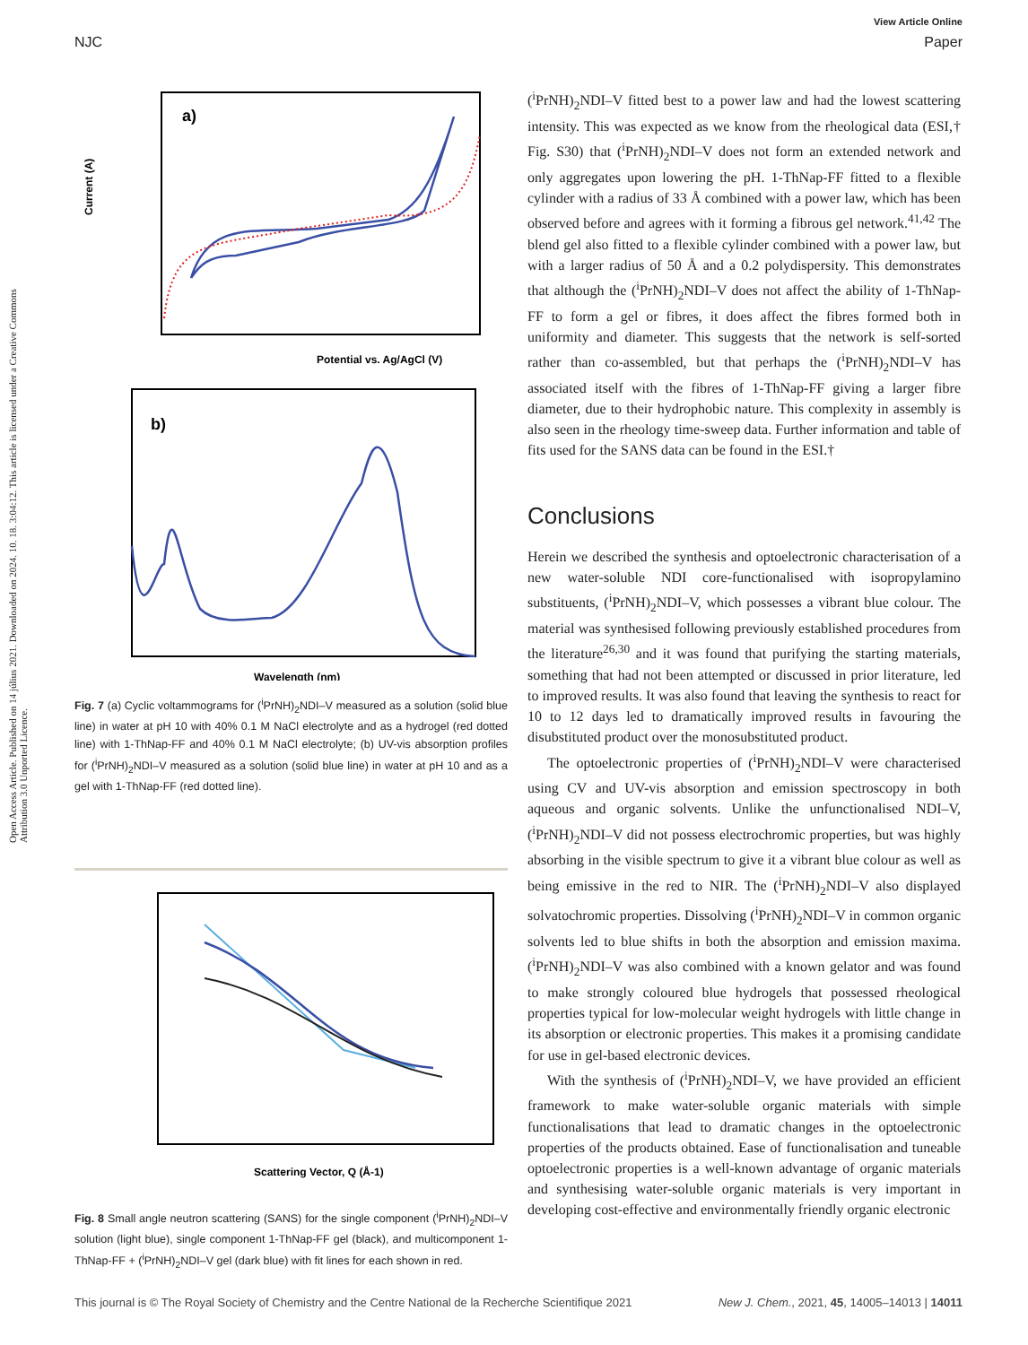View Article Online
NJC Paper
Open Access Article. Published on 14 július 2021. Downloaded on 2024. 10. 18. 3:04:12. This article is licensed under a Creative Commons Attribution 3.0 Unported Licence.
a)
Potential vs. Ag/AgCl (V)
Current (A)
b)
Wavelength (nm)
Fig. 7 (a) Cyclic voltammograms for (<sup>i</sup>PrNH)<sub>2</sub>NDI–V measured as a solution (solid blue line) in water at pH 10 with 40% 0.1 M NaCl electrolyte and as a hydrogel (red dotted line) with 1-ThNap-FF and 40% 0.1 M NaCl electrolyte; (b) UV-vis absorption profiles for (<sup>i</sup>PrNH)<sub>2</sub>NDI–V measured as a solution (solid blue line) in water at pH 10 and as a gel with 1-ThNap-FF (red dotted line).
Scattering Vector, Q (Å-1)
Fig. 8 Small angle neutron scattering (SANS) for the single component (<sup>i</sup>PrNH)<sub>2</sub>NDI–V solution (light blue), single component 1-ThNap-FF gel (black), and multicomponent 1-ThNap-FF + (<sup>i</sup>PrNH)<sub>2</sub>NDI–V gel (dark blue) with fit lines for each shown in red.
(<sup>i</sup>PrNH)<sub>2</sub>NDI–V fitted best to a power law and had the lowest scattering intensity. This was expected as we know from the rheological data (ESI,† Fig. S30) that (<sup>i</sup>PrNH)<sub>2</sub>NDI–V does not form an extended network and only aggregates upon lowering the pH. 1-ThNap-FF fitted to a flexible cylinder with a radius of 33 Å combined with a power law, which has been observed before and agrees with it forming a fibrous gel network.<sup>41,42</sup> The blend gel also fitted to a flexible cylinder combined with a power law, but with a larger radius of 50 Å and a 0.2 polydispersity. This demonstrates that although the (<sup>i</sup>PrNH)<sub>2</sub>NDI–V does not affect the ability of 1-ThNap-FF to form a gel or fibres, it does affect the fibres formed both in uniformity and diameter. This suggests that the network is self-sorted rather than co-assembled, but that perhaps the (<sup>i</sup>PrNH)<sub>2</sub>NDI–V has associated itself with the fibres of 1-ThNap-FF giving a larger fibre diameter, due to their hydrophobic nature. This complexity in assembly is also seen in the rheology time-sweep data. Further information and table of fits used for the SANS data can be found in the ESI.†
Conclusions
Herein we described the synthesis and optoelectronic characterisation of a new water-soluble NDI core-functionalised with isopropylamino substituents, (<sup>i</sup>PrNH)<sub>2</sub>NDI–V, which possesses a vibrant blue colour. The material was synthesised following previously established procedures from the literature<sup>26,30</sup> and it was found that purifying the starting materials, something that had not been attempted or discussed in prior literature, led to improved results. It was also found that leaving the synthesis to react for 10 to 12 days led to dramatically improved results in favouring the disubstituted product over the monosubstituted product.
The optoelectronic properties of (<sup>i</sup>PrNH)<sub>2</sub>NDI–V were characterised using CV and UV-vis absorption and emission spectroscopy in both aqueous and organic solvents. Unlike the unfunctionalised NDI–V, (<sup>i</sup>PrNH)<sub>2</sub>NDI–V did not possess electrochromic properties, but was highly absorbing in the visible spectrum to give it a vibrant blue colour as well as being emissive in the red to NIR. The (<sup>i</sup>PrNH)<sub>2</sub>NDI–V also displayed solvatochromic properties. Dissolving (<sup>i</sup>PrNH)<sub>2</sub>NDI–V in common organic solvents led to blue shifts in both the absorption and emission maxima. (<sup>i</sup>PrNH)<sub>2</sub>NDI–V was also combined with a known gelator and was found to make strongly coloured blue hydrogels that possessed rheological properties typical for low-molecular weight hydrogels with little change in its absorption or electronic properties. This makes it a promising candidate for use in gel-based electronic devices.
With the synthesis of (<sup>i</sup>PrNH)<sub>2</sub>NDI–V, we have provided an efficient framework to make water-soluble organic materials with simple functionalisations that lead to dramatic changes in the optoelectronic properties of the products obtained. Ease of functionalisation and tuneable optoelectronic properties is a well-known advantage of organic materials and synthesising water-soluble organic materials is very important in developing cost-effective and environmentally friendly organic electronic
This journal is © The Royal Society of Chemistry and the Centre National de la Recherche Scientifique 2021 New J. Chem., 2021, 45, 14005–14013 | 14011